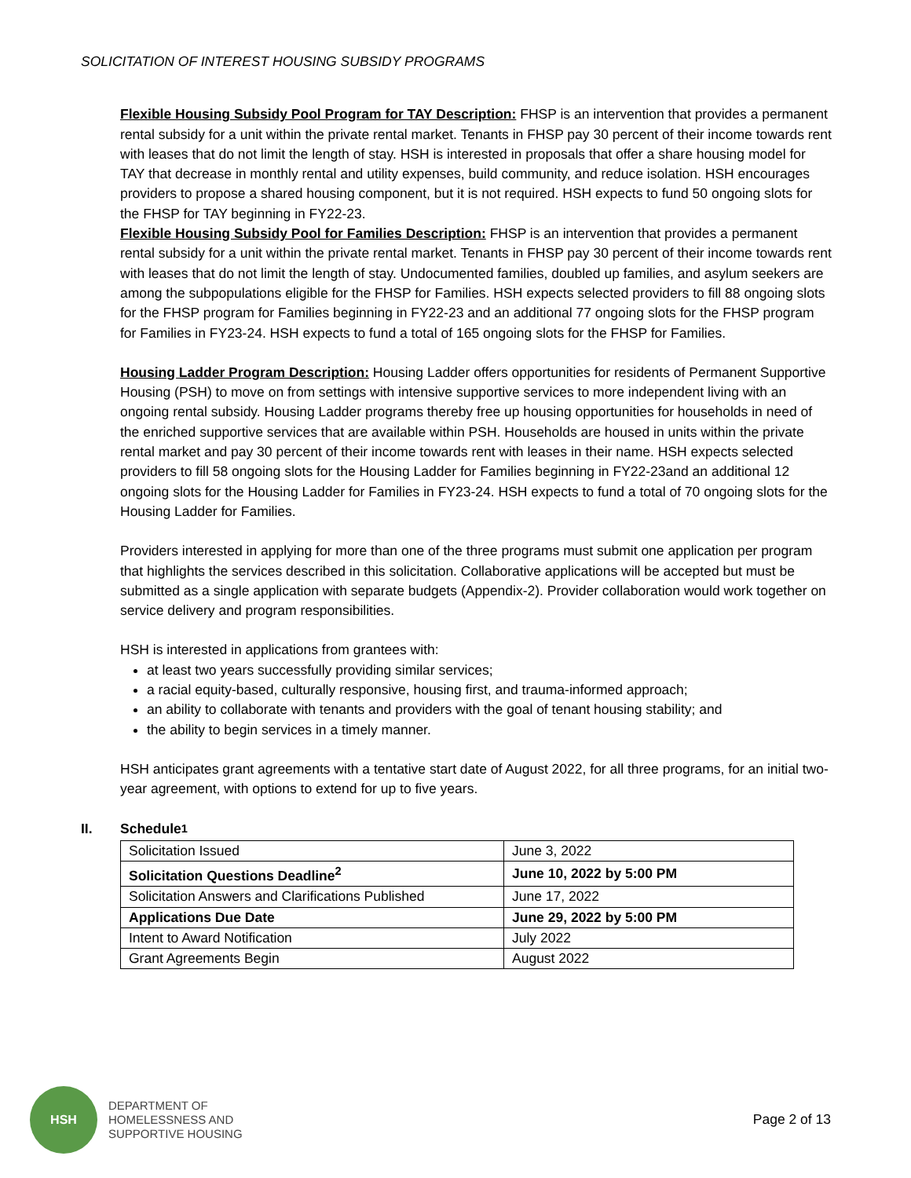SOLICITATION OF INTEREST HOUSING SUBSIDY PROGRAMS
Flexible Housing Subsidy Pool Program for TAY Description: FHSP is an intervention that provides a permanent rental subsidy for a unit within the private rental market. Tenants in FHSP pay 30 percent of their income towards rent with leases that do not limit the length of stay. HSH is interested in proposals that offer a share housing model for TAY that decrease in monthly rental and utility expenses, build community, and reduce isolation. HSH encourages providers to propose a shared housing component, but it is not required. HSH expects to fund 50 ongoing slots for the FHSP for TAY beginning in FY22-23.
Flexible Housing Subsidy Pool for Families Description: FHSP is an intervention that provides a permanent rental subsidy for a unit within the private rental market. Tenants in FHSP pay 30 percent of their income towards rent with leases that do not limit the length of stay. Undocumented families, doubled up families, and asylum seekers are among the subpopulations eligible for the FHSP for Families. HSH expects selected providers to fill 88 ongoing slots for the FHSP program for Families beginning in FY22-23 and an additional 77 ongoing slots for the FHSP program for Families in FY23-24. HSH expects to fund a total of 165 ongoing slots for the FHSP for Families.
Housing Ladder Program Description: Housing Ladder offers opportunities for residents of Permanent Supportive Housing (PSH) to move on from settings with intensive supportive services to more independent living with an ongoing rental subsidy. Housing Ladder programs thereby free up housing opportunities for households in need of the enriched supportive services that are available within PSH. Households are housed in units within the private rental market and pay 30 percent of their income towards rent with leases in their name. HSH expects selected providers to fill 58 ongoing slots for the Housing Ladder for Families beginning in FY22-23and an additional 12 ongoing slots for the Housing Ladder for Families in FY23-24. HSH expects to fund a total of 70 ongoing slots for the Housing Ladder for Families.
Providers interested in applying for more than one of the three programs must submit one application per program that highlights the services described in this solicitation. Collaborative applications will be accepted but must be submitted as a single application with separate budgets (Appendix-2). Provider collaboration would work together on service delivery and program responsibilities.
HSH is interested in applications from grantees with:
at least two years successfully providing similar services;
a racial equity-based, culturally responsive, housing first, and trauma-informed approach;
an ability to collaborate with tenants and providers with the goal of tenant housing stability; and
the ability to begin services in a timely manner.
HSH anticipates grant agreements with a tentative start date of August 2022, for all three programs, for an initial two-year agreement, with options to extend for up to five years.
II. Schedule<sup>1</sup>
| Solicitation Issued | June 3, 2022 |
| Solicitation Questions Deadline<sup>2</sup> | June 10, 2022 by 5:00 PM |
| Solicitation Answers and Clarifications Published | June 17, 2022 |
| Applications Due Date | June 29, 2022 by 5:00 PM |
| Intent to Award Notification | July 2022 |
| Grant Agreements Begin | August 2022 |
HSH
DEPARTMENT OF
HOMELESSNESS AND
SUPPORTIVE HOUSING
Page 2 of 13